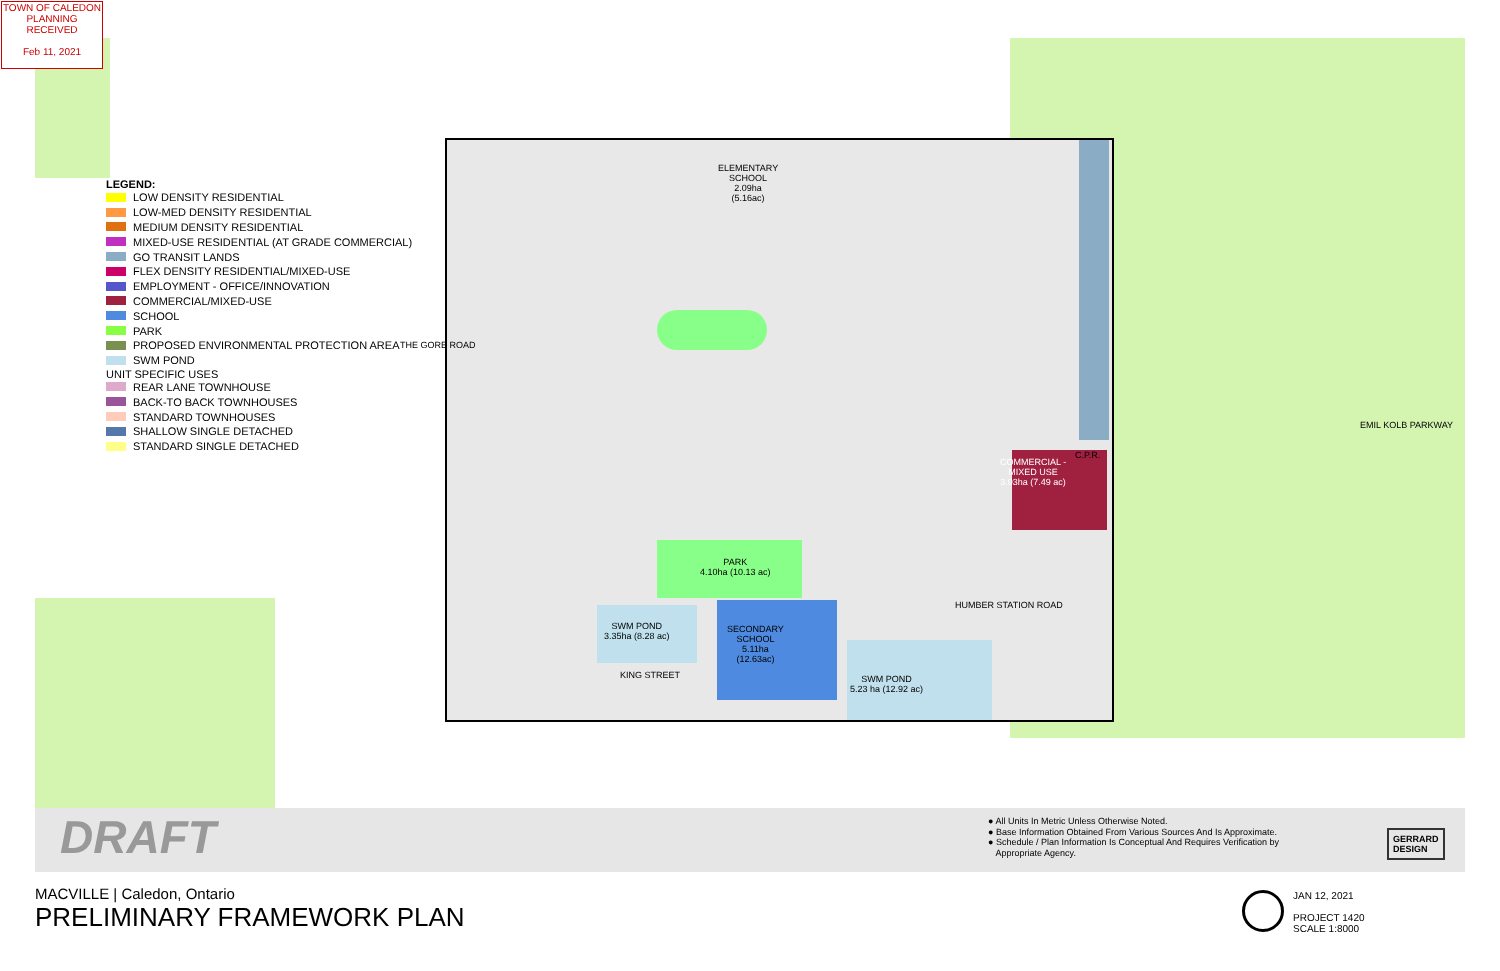TOWN OF CALEDON
PLANNING
RECEIVED
Feb 11, 2021
LEGEND:
LOW DENSITY RESIDENTIAL
LOW-MED DENSITY RESIDENTIAL
MEDIUM DENSITY RESIDENTIAL
MIXED-USE RESIDENTIAL (AT GRADE COMMERCIAL)
GO TRANSIT LANDS
FLEX DENSITY RESIDENTIAL/MIXED-USE
EMPLOYMENT - OFFICE/INNOVATION
COMMERCIAL/MIXED-USE
SCHOOL
PARK
PROPOSED ENVIRONMENTAL PROTECTION AREA
SWM POND
UNIT SPECIFIC USES
REAR LANE TOWNHOUSE
BACK-TO BACK TOWNHOUSES
STANDARD TOWNHOUSES
SHALLOW SINGLE DETACHED
STANDARD SINGLE DETACHED
ELEMENTARY
SCHOOL
2.09ha
(5.16ac)
PARK
4.10ha (10.13 ac)
SWM POND
3.35ha (8.28 ac)
SECONDARY
SCHOOL
5.11ha
(12.63ac)
SWM POND
5.23 ha (12.92 ac)
COMMERCIAL -
MIXED USE
3.03ha (7.49 ac)
KING STREET
THE GORE ROAD
HUMBER STATION ROAD
C.P.R.
EMIL KOLB PARKWAY
DRAFT
● All Units In Metric Unless Otherwise Noted.
● Base Information Obtained From Various Sources And Is Approximate.
● Schedule / Plan Information Is Conceptual And Requires Verification by
Appropriate Agency.
GERRARD
DESIGN
MACVILLE | Caledon, Ontario
PRELIMINARY FRAMEWORK PLAN
JAN 12, 2021
PROJECT 1420
SCALE 1:8000